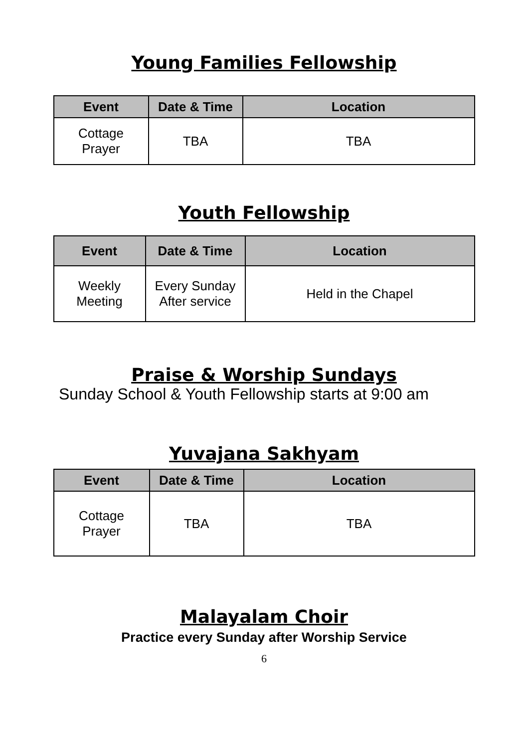Young Families Fellowship
| Event | Date & Time | Location |
| --- | --- | --- |
| Cottage Prayer | TBA | TBA |
Youth Fellowship
| Event | Date & Time | Location |
| --- | --- | --- |
| Weekly Meeting | Every Sunday After service | Held in the Chapel |
Praise & Worship Sundays
Sunday School & Youth Fellowship starts at 9:00 am
Yuvajana Sakhyam
| Event | Date & Time | Location |
| --- | --- | --- |
| Cottage Prayer | TBA | TBA |
Malayalam Choir
Practice every Sunday after Worship Service
6